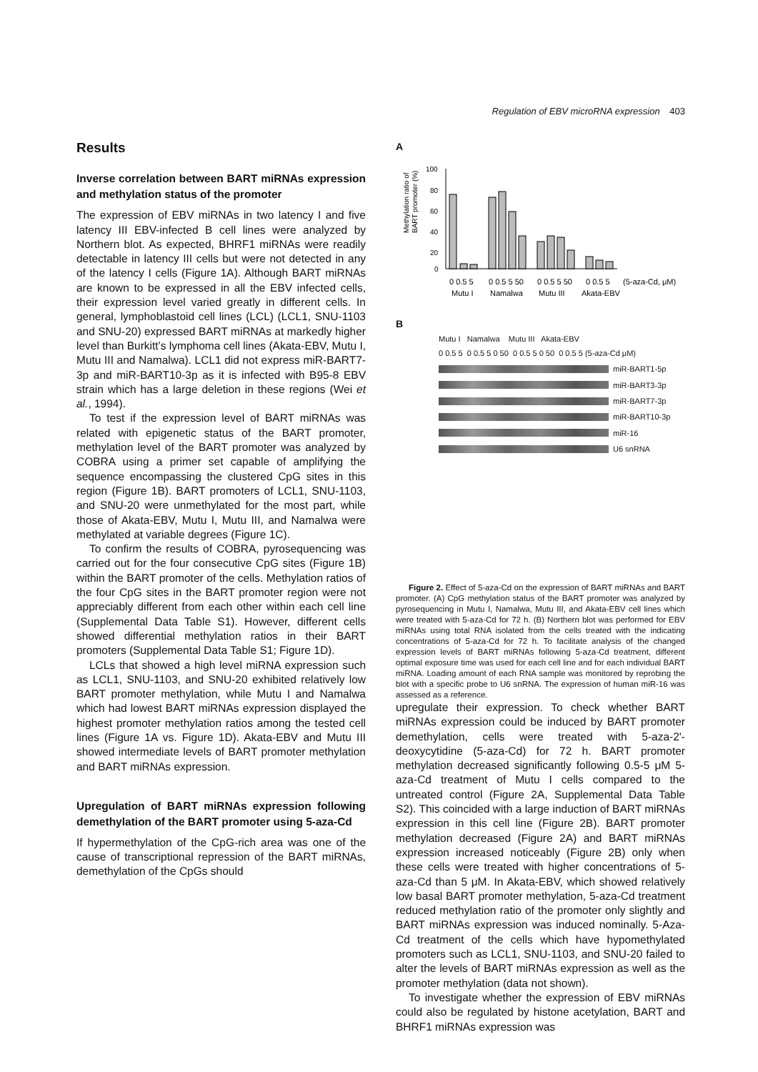Regulation of EBV microRNA expression 403
Results
Inverse correlation between BART miRNAs expression and methylation status of the promoter
The expression of EBV miRNAs in two latency I and five latency III EBV-infected B cell lines were analyzed by Northern blot. As expected, BHRF1 miRNAs were readily detectable in latency III cells but were not detected in any of the latency I cells (Figure 1A). Although BART miRNAs are known to be expressed in all the EBV infected cells, their expression level varied greatly in different cells. In general, lymphoblastoid cell lines (LCL) (LCL1, SNU-1103 and SNU-20) expressed BART miRNAs at markedly higher level than Burkitt’s lymphoma cell lines (Akata-EBV, Mutu I, Mutu III and Namalwa). LCL1 did not express miR-BART7-3p and miR-BART10-3p as it is infected with B95-8 EBV strain which has a large deletion in these regions (Wei et al., 1994).
To test if the expression level of BART miRNAs was related with epigenetic status of the BART promoter, methylation level of the BART promoter was analyzed by COBRA using a primer set capable of amplifying the sequence encompassing the clustered CpG sites in this region (Figure 1B). BART promoters of LCL1, SNU-1103, and SNU-20 were unmethylated for the most part, while those of Akata-EBV, Mutu I, Mutu III, and Namalwa were methylated at variable degrees (Figure 1C).
To confirm the results of COBRA, pyrosequencing was carried out for the four consecutive CpG sites (Figure 1B) within the BART promoter of the cells. Methylation ratios of the four CpG sites in the BART promoter region were not appreciably different from each other within each cell line (Supplemental Data Table S1). However, different cells showed differential methylation ratios in their BART promoters (Supplemental Data Table S1; Figure 1D).
LCLs that showed a high level miRNA expression such as LCL1, SNU-1103, and SNU-20 exhibited relatively low BART promoter methylation, while Mutu I and Namalwa which had lowest BART miRNAs expression displayed the highest promoter methylation ratios among the tested cell lines (Figure 1A vs. Figure 1D). Akata-EBV and Mutu III showed intermediate levels of BART promoter methylation and BART miRNAs expression.
Upregulation of BART miRNAs expression following demethylation of the BART promoter using 5-aza-Cd
If hypermethylation of the CpG-rich area was one of the cause of transcriptional repression of the BART miRNAs, demethylation of the CpGs should
A
Methylation ratio of
BART promoter (%)
100
80
60
40
20
0
0 0.5 5
0 0.5 5 50
0 0.5 5 50
0 0.5 5
(5-aza-Cd, μM)
Mutu I
Namalwa
Mutu III
Akata-EBV
B
Mutu I Namalwa Mutu III Akata-EBV
0 0.5 5 0 0.5 5 0 50 0 0.5 5 0 50 0 0.5 5 (5-aza-Cd μM)
miR-BART1-5p
miR-BART3-3p
miR-BART7-3p
miR-BART10-3p
miR-16
U6 snRNA
Figure 2. Effect of 5-aza-Cd on the expression of BART miRNAs and BART promoter. (A) CpG methylation status of the BART promoter was analyzed by pyrosequencing in Mutu I, Namalwa, Mutu III, and Akata-EBV cell lines which were treated with 5-aza-Cd for 72 h. (B) Northern blot was performed for EBV miRNAs using total RNA isolated from the cells treated with the indicating concentrations of 5-aza-Cd for 72 h. To facilitate analysis of the changed expression levels of BART miRNAs following 5-aza-Cd treatment, different optimal exposure time was used for each cell line and for each individual BART miRNA. Loading amount of each RNA sample was monitored by reprobing the blot with a specific probe to U6 snRNA. The expression of human miR-16 was assessed as a reference.
upregulate their expression. To check whether BART miRNAs expression could be induced by BART promoter demethylation, cells were treated with 5-aza-2'-deoxycytidine (5-aza-Cd) for 72 h. BART promoter methylation decreased significantly following 0.5-5 μM 5-aza-Cd treatment of Mutu I cells compared to the untreated control (Figure 2A, Supplemental Data Table S2). This coincided with a large induction of BART miRNAs expression in this cell line (Figure 2B). BART promoter methylation decreased (Figure 2A) and BART miRNAs expression increased noticeably (Figure 2B) only when these cells were treated with higher concentrations of 5-aza-Cd than 5 μM. In Akata-EBV, which showed relatively low basal BART promoter methylation, 5-aza-Cd treatment reduced methylation ratio of the promoter only slightly and BART miRNAs expression was induced nominally. 5-Aza-Cd treatment of the cells which have hypomethylated promoters such as LCL1, SNU-1103, and SNU-20 failed to alter the levels of BART miRNAs expression as well as the promoter methylation (data not shown).
To investigate whether the expression of EBV miRNAs could also be regulated by histone acetylation, BART and BHRF1 miRNAs expression was